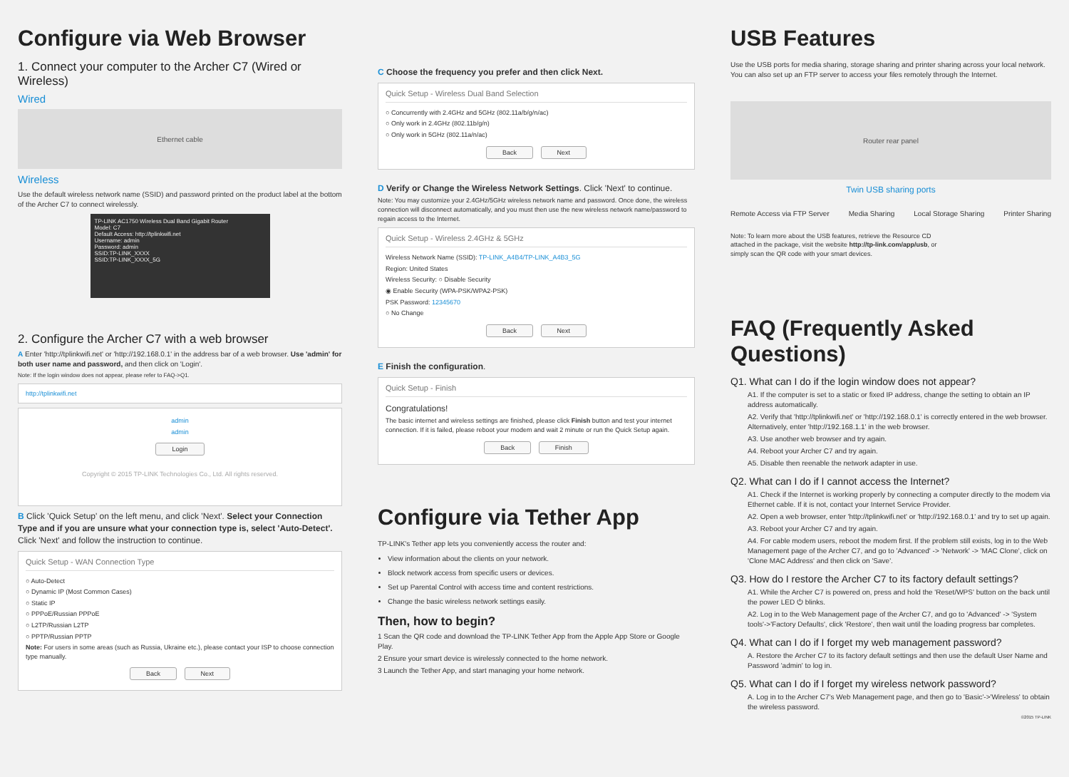Configure via Web Browser
1. Connect your computer to the Archer C7 (Wired or Wireless)
Wired
Ethernet cable
Wireless
Use the default wireless network name (SSID) and password printed on the product label at the bottom of the Archer C7 to connect wirelessly.
TP-LINK AC1750 Wireless Dual Band Gigabit Router
Model: C7
Default Access: http://tplinkwifi.net
Username: admin
Password: admin
SSID:TP-LINK_XXXX
SSID:TP-LINK_XXXX_5G
2. Configure the Archer C7 with a web browser
A Enter 'http://tplinkwifi.net' or 'http://192.168.0.1' in the address bar of a web browser. Use 'admin' for both user name and password, and then click on 'Login'.
Note: If the login window does not appear, please refer to FAQ->Q1.
http://tplinkwifi.net
admin
admin
Login
Copyright © 2015 TP-LINK Technologies Co., Ltd. All rights reserved.
B Click 'Quick Setup' on the left menu, and click 'Next'. Select your Connection Type and if you are unsure what your connection type is, select 'Auto-Detect'. Click 'Next' and follow the instruction to continue.
Quick Setup - WAN Connection Type
○ Auto-Detect
○ Dynamic IP (Most Common Cases)
○ Static IP
○ PPPoE/Russian PPPoE
○ L2TP/Russian L2TP
○ PPTP/Russian PPTP
Note: For users in some areas (such as Russia, Ukraine etc.), please contact your ISP to choose connection type manually.
Back Next
C Choose the frequency you prefer and then click Next.
Quick Setup - Wireless Dual Band Selection
○ Concurrently with 2.4GHz and 5GHz (802.11a/b/g/n/ac)
○ Only work in 2.4GHz (802.11b/g/n)
○ Only work in 5GHz (802.11a/n/ac)
Back Next
D Verify or Change the Wireless Network Settings. Click 'Next' to continue.
Note: You may customize your 2.4GHz/5GHz wireless network name and password. Once done, the wireless connection will disconnect automatically, and you must then use the new wireless network name/password to regain access to the Internet.
Quick Setup - Wireless 2.4GHz & 5GHz
Wireless Network Name (SSID): TP-LINK_A4B4/TP-LINK_A4B3_5G
Region: United States
Wireless Security: ○ Disable Security
◉ Enable Security (WPA-PSK/WPA2-PSK)
PSK Password: 12345670
○ No Change
Back Next
E Finish the configuration.
Quick Setup - Finish
Congratulations!
The basic internet and wireless settings are finished, please click Finish button and test your internet connection. If it is failed, please reboot your modem and wait 2 minute or run the Quick Setup again.
Back Finish
Configure via Tether App
TP-LINK's Tether app lets you conveniently access the router and:
View information about the clients on your network.
Block network access from specific users or devices.
Set up Parental Control with access time and content restrictions.
Change the basic wireless network settings easily.
Then, how to begin?
1 Scan the QR code and download the TP-LINK Tether App from the Apple App Store or Google Play.
2 Ensure your smart device is wirelessly connected to the home network.
3 Launch the Tether App, and start managing your home network.
USB Features
Use the USB ports for media sharing, storage sharing and printer sharing across your local network. You can also set up an FTP server to access your files remotely through the Internet.
Router rear panel
Twin USB sharing ports
Remote Access via FTP Server Media Sharing Local Storage Sharing Printer Sharing
Note: To learn more about the USB features, retrieve the Resource CD attached in the package, visit the website http://tp-link.com/app/usb, or simply scan the QR code with your smart devices.
FAQ (Frequently Asked Questions)
Q1. What can I do if the login window does not appear?
A1. If the computer is set to a static or fixed IP address, change the setting to obtain an IP address automatically.
A2. Verify that 'http://tplinkwifi.net' or 'http://192.168.0.1' is correctly entered in the web browser. Alternatively, enter 'http://192.168.1.1' in the web browser.
A3. Use another web browser and try again.
A4. Reboot your Archer C7 and try again.
A5. Disable then reenable the network adapter in use.
Q2. What can I do if I cannot access the Internet?
A1. Check if the Internet is working properly by connecting a computer directly to the modem via Ethernet cable. If it is not, contact your Internet Service Provider.
A2. Open a web browser, enter 'http://tplinkwifi.net' or 'http://192.168.0.1' and try to set up again.
A3. Reboot your Archer C7 and try again.
A4. For cable modem users, reboot the modem first. If the problem still exists, log in to the Web Management page of the Archer C7, and go to 'Advanced' -> 'Network' -> 'MAC Clone', click on 'Clone MAC Address' and then click on 'Save'.
Q3. How do I restore the Archer C7 to its factory default settings?
A1. While the Archer C7 is powered on, press and hold the 'Reset/WPS' button on the back until the power LED ⏻ blinks.
A2. Log in to the Web Management page of the Archer C7, and go to 'Advanced' -> 'System tools'->'Factory Defaults', click 'Restore', then wait until the loading progress bar completes.
Q4. What can I do if I forget my web management password?
A. Restore the Archer C7 to its factory default settings and then use the default User Name and Password 'admin' to log in.
Q5. What can I do if I forget my wireless network password?
A. Log in to the Archer C7's Web Management page, and then go to 'Basic'->'Wireless' to obtain the wireless password.
©2015 TP-LINK